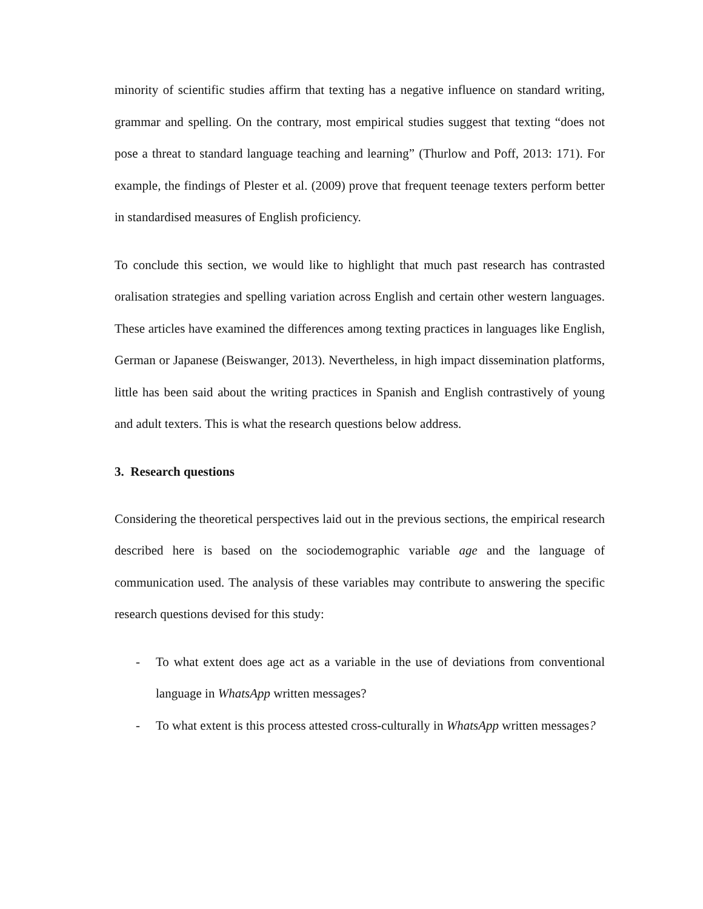minority of scientific studies affirm that texting has a negative influence on standard writing, grammar and spelling. On the contrary, most empirical studies suggest that texting “does not pose a threat to standard language teaching and learning” (Thurlow and Poff, 2013: 171). For example, the findings of Plester et al. (2009) prove that frequent teenage texters perform better in standardised measures of English proficiency.
To conclude this section, we would like to highlight that much past research has contrasted oralisation strategies and spelling variation across English and certain other western languages. These articles have examined the differences among texting practices in languages like English, German or Japanese (Beiswanger, 2013). Nevertheless, in high impact dissemination platforms, little has been said about the writing practices in Spanish and English contrastively of young and adult texters. This is what the research questions below address.
3. Research questions
Considering the theoretical perspectives laid out in the previous sections, the empirical research described here is based on the sociodemographic variable age and the language of communication used. The analysis of these variables may contribute to answering the specific research questions devised for this study:
- To what extent does age act as a variable in the use of deviations from conventional language in WhatsApp written messages?
- To what extent is this process attested cross-culturally in WhatsApp written messages?